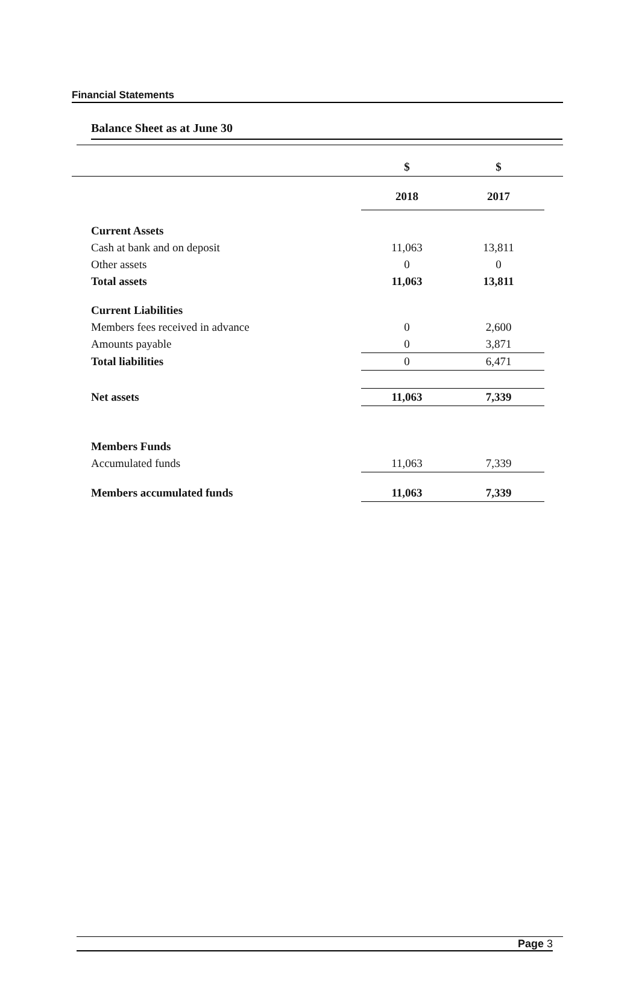Financial Statements
Balance Sheet as at June 30
| | $ | $ | |
| | 2018 | 2017 | |
| Current Assets | | | |
| Cash at bank and on deposit | 11,063 | 13,811 | |
| Other assets | 0 | 0 | |
| Total assets | 11,063 | 13,811 | |
| Current Liabilities | | | |
| Members fees received in advance | 0 | 2,600 | |
| Amounts payable | 0 | 3,871 | |
| Total liabilities | 0 | 6,471 | |
| Net assets | 11,063 | 7,339 | |
| Members Funds | | | |
| Accumulated funds | 11,063 | 7,339 | |
| Members accumulated funds | 11,063 | 7,339 | |
Page 3